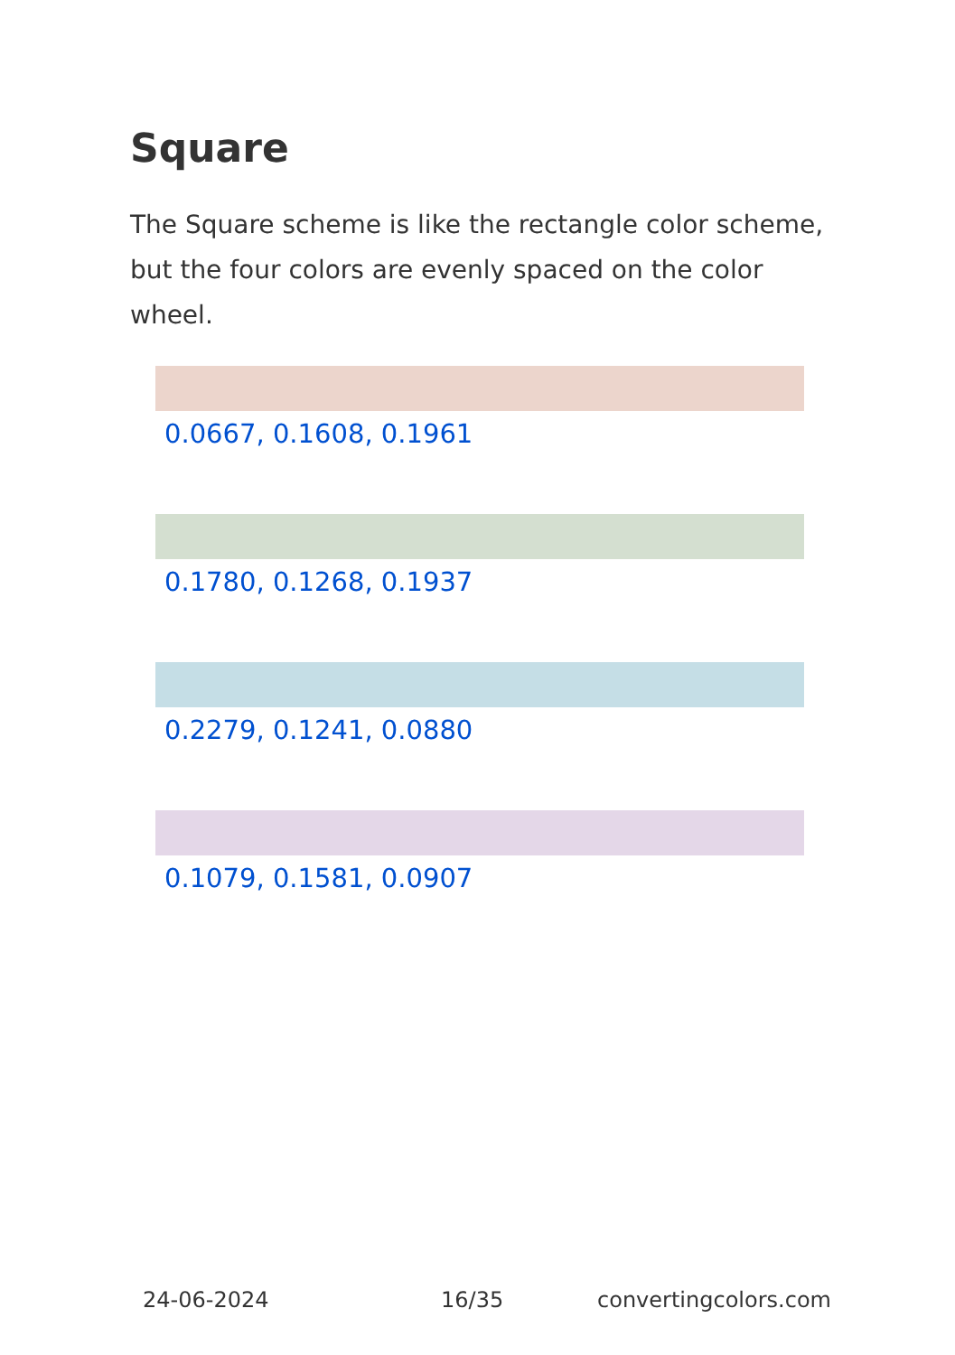Square
The Square scheme is like the rectangle color scheme, but the four colors are evenly spaced on the color wheel.
0.0667, 0.1608, 0.1961
0.1780, 0.1268, 0.1937
0.2279, 0.1241, 0.0880
0.1079, 0.1581, 0.0907
24-06-2024 16/35 convertingcolors.com